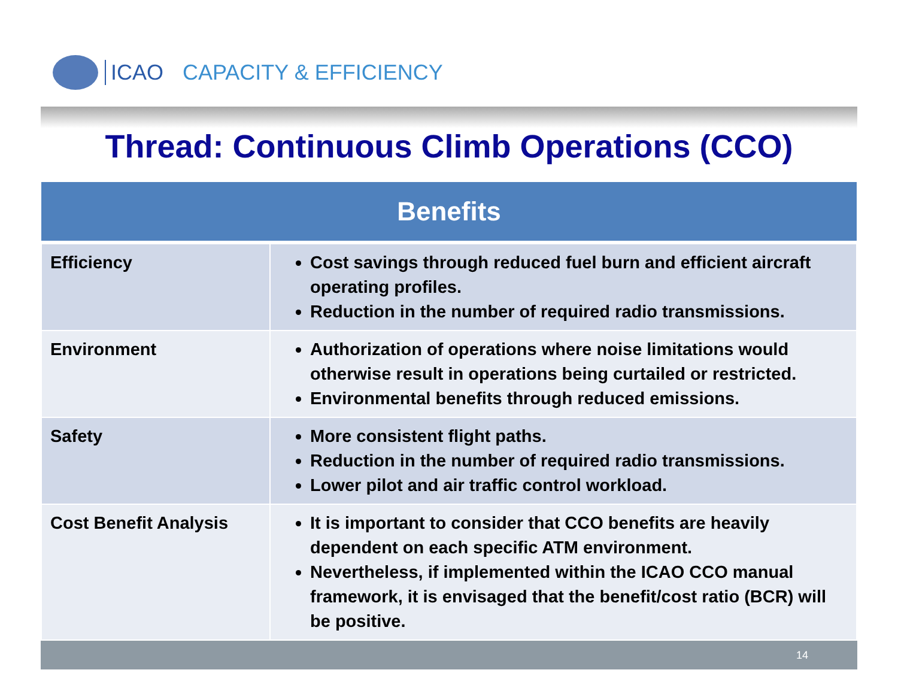ICAO CAPACITY & EFFICIENCY
Thread: Continuous Climb Operations (CCO)
| Benefits | |
| --- | --- |
| Efficiency | Cost savings through reduced fuel burn and efficient aircraft operating profiles. Reduction in the number of required radio transmissions. |
| Environment | Authorization of operations where noise limitations would otherwise result in operations being curtailed or restricted. Environmental benefits through reduced emissions. |
| Safety | More consistent flight paths. Reduction in the number of required radio transmissions. Lower pilot and air traffic control workload. |
| Cost Benefit Analysis | It is important to consider that CCO benefits are heavily dependent on each specific ATM environment. Nevertheless, if implemented within the ICAO CCO manual framework, it is envisaged that the benefit/cost ratio (BCR) will be positive. |
14